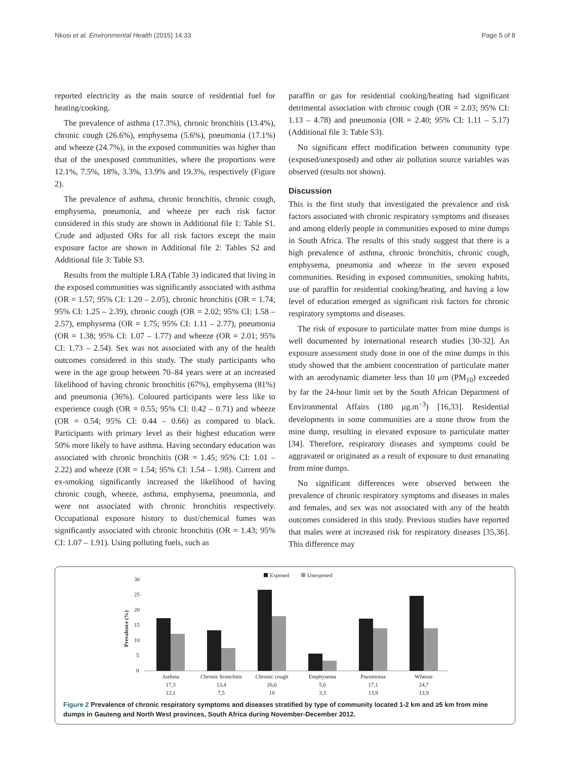Nkosi et al. Environmental Health (2015) 14:33 Page 5 of 8
reported electricity as the main source of residential fuel for heating/cooking.
The prevalence of asthma (17.3%), chronic bronchitis (13.4%), chronic cough (26.6%), emphysema (5.6%), pneumonia (17.1%) and wheeze (24.7%), in the exposed communities was higher than that of the unexposed communities, where the proportions were 12.1%, 7.5%, 18%, 3.3%, 13.9% and 19.3%, respectively (Figure 2).
The prevalence of asthma, chronic bronchitis, chronic cough, emphysema, pneumonia, and wheeze per each risk factor considered in this study are shown in Additional file 1: Table S1. Crude and adjusted ORs for all risk factors except the main exposure factor are shown in Additional file 2: Tables S2 and Additional file 3: Table S3.
Results from the multiple LRA (Table 3) indicated that living in the exposed communities was significantly associated with asthma (OR = 1.57; 95% CI: 1.20 – 2.05), chronic bronchitis (OR = 1.74; 95% CI: 1.25 – 2.39), chronic cough (OR = 2.02; 95% CI: 1.58 – 2.57), emphysema (OR = 1.75; 95% CI: 1.11 – 2.77), pneumonia (OR = 1.38; 95% CI: 1.07 – 1.77) and wheeze (OR = 2.01; 95% CI: 1.73 – 2.54). Sex was not associated with any of the health outcomes considered in this study. The study participants who were in the age group between 70–84 years were at an increased likelihood of having chronic bronchitis (67%), emphysema (81%) and pneumonia (36%). Coloured participants were less like to experience cough (OR = 0.55; 95% CI: 0.42 – 0.71) and wheeze (OR = 0.54; 95% CI: 0.44 – 0.66) as compared to black. Participants with primary level as their highest education were 50% more likely to have asthma. Having secondary education was associated with chronic bronchitis (OR = 1.45; 95% CI: 1.01 – 2.22) and wheeze (OR = 1.54; 95% CI: 1.54 – 1.98). Current and ex-smoking significantly increased the likelihood of having chronic cough, wheeze, asthma, emphysema, pneumonia, and were not associated with chronic bronchitis respectively. Occupational exposure history to dust/chemical fumes was significantly associated with chronic bronchitis (OR = 1.43; 95% CI: 1.07 – 1.91). Using polluting fuels, such as
paraffin or gas for residential cooking/heating had significant detrimental association with chronic cough (OR = 2.03; 95% CI: 1.13 – 4.78) and pneumonia (OR = 2.40; 95% CI: 1.11 – 5.17) (Additional file 3: Table S3).
No significant effect modification between community type (exposed/unexposed) and other air pollution source variables was observed (results not shown).
Discussion
This is the first study that investigated the prevalence and risk factors associated with chronic respiratory symptoms and diseases and among elderly people in communities exposed to mine dumps in South Africa. The results of this study suggest that there is a high prevalence of asthma, chronic bronchitis, chronic cough, emphysema, pneumonia and wheeze in the seven exposed communities. Residing in exposed communities, smoking habits, use of paraffin for residential cooking/heating, and having a low level of education emerged as significant risk factors for chronic respiratory symptoms and diseases.
The risk of exposure to particulate matter from mine dumps is well documented by international research studies [30-32]. An exposure assessment study done in one of the mine dumps in this study showed that the ambient concentration of particulate matter with an aerodynamic diameter less than 10 μm (PM<sub>10</sub>) exceeded by far the 24-hour limit set by the South African Department of Environmental Affairs (180 μg.m<sup>−3</sup>) [16,33]. Residential developments in some communities are a stone throw from the mine dump, resulting in elevated exposure to particulate matter [34]. Therefore, respiratory diseases and symptoms could be aggravated or originated as a result of exposure to dust emanating from mine dumps.
No significant differences were observed between the prevalence of chronic respiratory symptoms and diseases in males and females, and sex was not associated with any of the health outcomes considered in this study. Previous studies have reported that males were at increased risk for respiratory diseases [35,36]. This difference may
Exposed
Unexposed
Prevalence (%)
30
25
20
15
10
5
0
Asthma
Chronic bronchitis
Chronic cough
Emphysema
Pneumonia
Wheeze
17,3
13,4
26,6
5,6
17,1
24,7
12,1
7,5
18
3,3
13,9
13,9
Figure 2 Prevalence of chronic respiratory symptoms and diseases stratified by type of community located 1-2 km and ≥5 km from mine dumps in Gauteng and North West provinces, South Africa during November-December 2012.